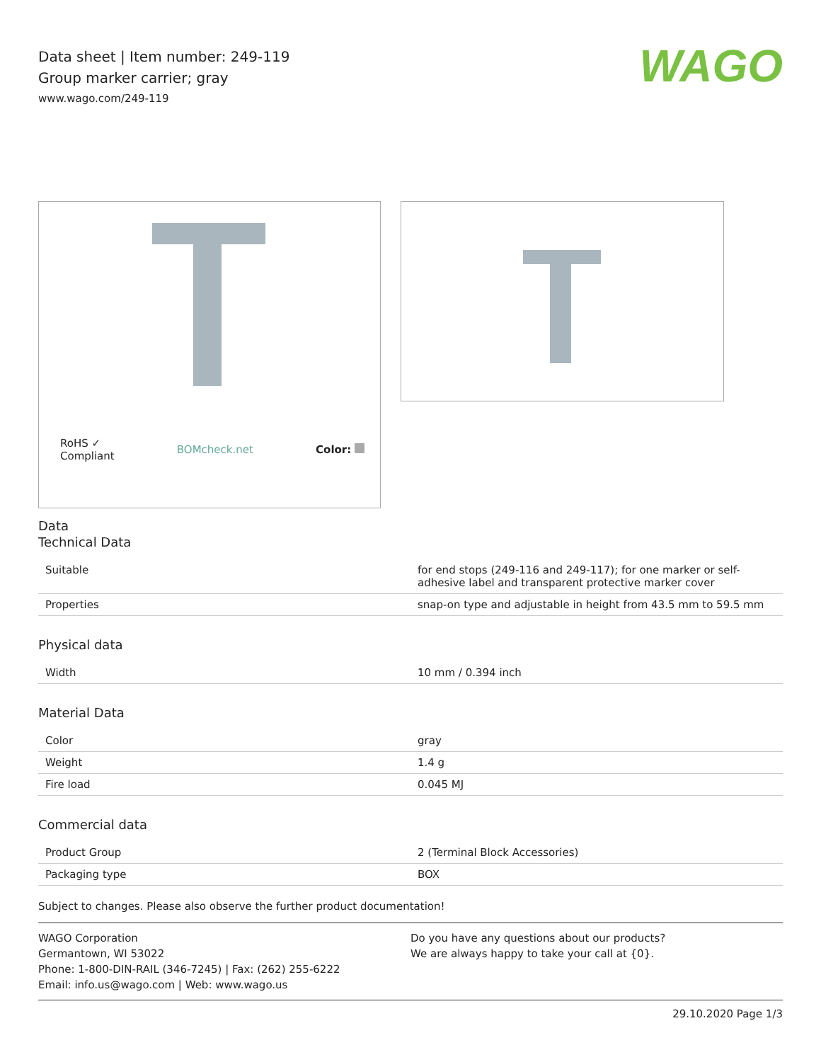WAGO
Data sheet | Item number: 249-119
Group marker carrier; gray
www.wago.com/249-119
RoHS ✓
Compliant BOMcheck.net Color:
Data
Technical Data
| Suitable | for end stops (249-116 and 249-117); for one marker or self-adhesive label and transparent protective marker cover |
| Properties | snap-on type and adjustable in height from 43.5 mm to 59.5 mm |
Physical data
| Width | 10 mm / 0.394 inch |
Material Data
| Color | gray |
| Weight | 1.4 g |
| Fire load | 0.045 MJ |
Commercial data
| Product Group | 2 (Terminal Block Accessories) |
| Packaging type | BOX |
Subject to changes. Please also observe the further product documentation!
WAGO Corporation
Germantown, WI 53022
Phone: 1-800-DIN-RAIL (346-7245) | Fax: (262) 255-6222
Email: info.us@wago.com | Web: www.wago.us
Do you have any questions about our products?
We are always happy to take your call at {0}.
29.10.2020 Page 1/3